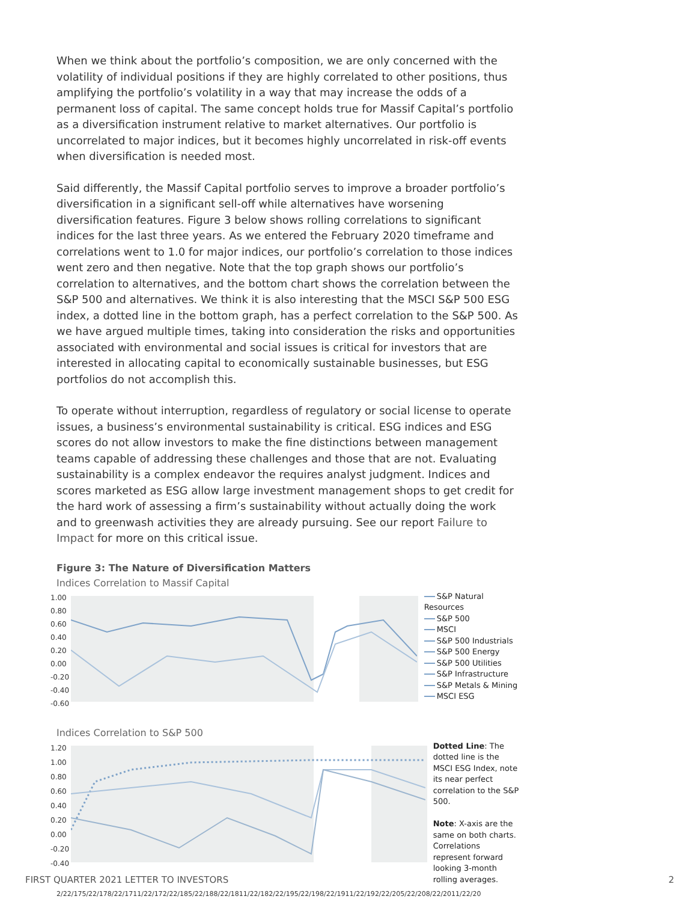When we think about the portfolio’s composition, we are only concerned with the volatility of individual positions if they are highly correlated to other positions, thus amplifying the portfolio’s volatility in a way that may increase the odds of a permanent loss of capital. The same concept holds true for Massif Capital’s portfolio as a diversification instrument relative to market alternatives. Our portfolio is uncorrelated to major indices, but it becomes highly uncorrelated in risk-off events when diversification is needed most.
Said differently, the Massif Capital portfolio serves to improve a broader portfolio’s diversification in a significant sell-off while alternatives have worsening diversification features. Figure 3 below shows rolling correlations to significant indices for the last three years. As we entered the February 2020 timeframe and correlations went to 1.0 for major indices, our portfolio’s correlation to those indices went zero and then negative. Note that the top graph shows our portfolio’s correlation to alternatives, and the bottom chart shows the correlation between the S&P 500 and alternatives. We think it is also interesting that the MSCI S&P 500 ESG index, a dotted line in the bottom graph, has a perfect correlation to the S&P 500. As we have argued multiple times, taking into consideration the risks and opportunities associated with environmental and social issues is critical for investors that are interested in allocating capital to economically sustainable businesses, but ESG portfolios do not accomplish this.
To operate without interruption, regardless of regulatory or social license to operate issues, a business’s environmental sustainability is critical. ESG indices and ESG scores do not allow investors to make the fine distinctions between management teams capable of addressing these challenges and those that are not. Evaluating sustainability is a complex endeavor the requires analyst judgment. Indices and scores marketed as ESG allow large investment management shops to get credit for the hard work of assessing a firm’s sustainability without actually doing the work and to greenwash activities they are already pursuing. See our report Failure to Impact for more on this critical issue.
Figure 3: The Nature of Diversification Matters
Indices Correlation to Massif Capital
1.00 0.80 0.60 0.40 0.20 0.00 -0.20 -0.40 -0.60
S&P Natural Resources
S&P 500
MSCI
S&P 500 Industrials
S&P 500 Energy
S&P 500 Utilities
S&P Infrastructure
S&P Metals & Mining
MSCI ESG
Indices Correlation to S&P 500
1.20 1.00 0.80 0.60 0.40 0.20 0.00 -0.20 -0.40
Dotted Line: The dotted line is the MSCI ESG Index, note its near perfect correlation to the S&P 500.
Note: X-axis are the same on both charts. Correlations represent forward looking 3-month rolling averages.
2/22/17 5/22/17 8/22/17 11/22/17 2/22/18 5/22/18 8/22/18 11/22/18 2/22/19 5/22/19 8/22/19 11/22/19 2/22/20 5/22/20 8/22/20 11/22/20
FIRST QUARTER 2021 LETTER TO INVESTORS 2